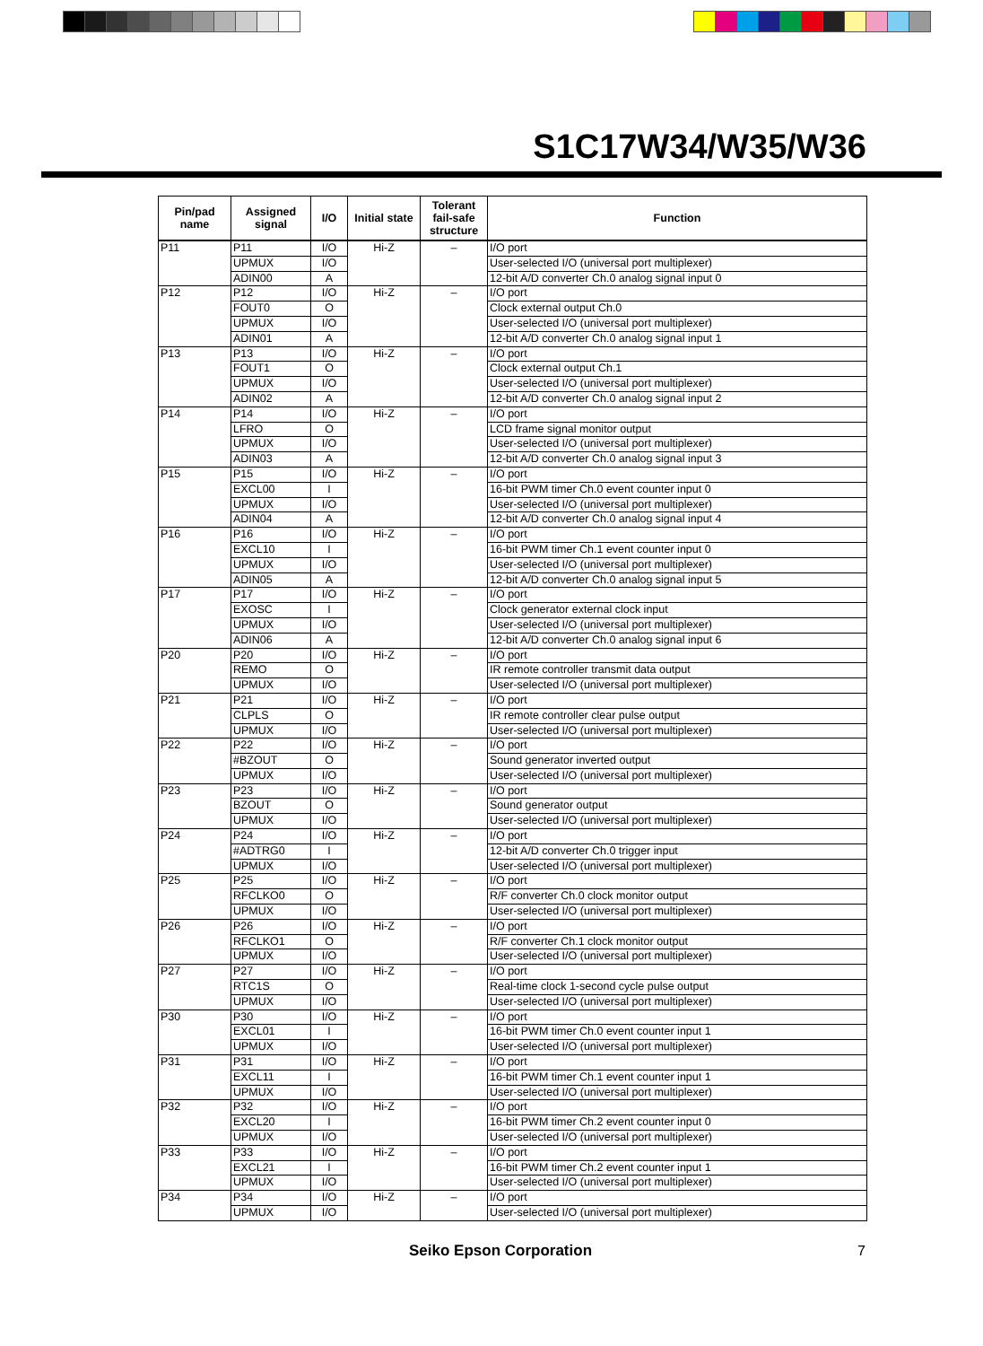S1C17W34/W35/W36
| Pin/pad name | Assigned signal | I/O | Initial state | Tolerant fail-safe structure | Function |
| --- | --- | --- | --- | --- | --- |
| P11 | P11 | I/O | Hi-Z | – | I/O port |
| | UPMUX | I/O | | | User-selected I/O (universal port multiplexer) |
| | ADIN00 | A | | | 12-bit A/D converter Ch.0 analog signal input 0 |
| P12 | P12 | I/O | Hi-Z | – | I/O port |
| | FOUT0 | O | | | Clock external output Ch.0 |
| | UPMUX | I/O | | | User-selected I/O (universal port multiplexer) |
| | ADIN01 | A | | | 12-bit A/D converter Ch.0 analog signal input 1 |
| P13 | P13 | I/O | Hi-Z | – | I/O port |
| | FOUT1 | O | | | Clock external output Ch.1 |
| | UPMUX | I/O | | | User-selected I/O (universal port multiplexer) |
| | ADIN02 | A | | | 12-bit A/D converter Ch.0 analog signal input 2 |
| P14 | P14 | I/O | Hi-Z | – | I/O port |
| | LFRO | O | | | LCD frame signal monitor output |
| | UPMUX | I/O | | | User-selected I/O (universal port multiplexer) |
| | ADIN03 | A | | | 12-bit A/D converter Ch.0 analog signal input 3 |
| P15 | P15 | I/O | Hi-Z | – | I/O port |
| | EXCL00 | I | | | 16-bit PWM timer Ch.0 event counter input 0 |
| | UPMUX | I/O | | | User-selected I/O (universal port multiplexer) |
| | ADIN04 | A | | | 12-bit A/D converter Ch.0 analog signal input 4 |
| P16 | P16 | I/O | Hi-Z | – | I/O port |
| | EXCL10 | I | | | 16-bit PWM timer Ch.1 event counter input 0 |
| | UPMUX | I/O | | | User-selected I/O (universal port multiplexer) |
| | ADIN05 | A | | | 12-bit A/D converter Ch.0 analog signal input 5 |
| P17 | P17 | I/O | Hi-Z | – | I/O port |
| | EXOSC | I | | | Clock generator external clock input |
| | UPMUX | I/O | | | User-selected I/O (universal port multiplexer) |
| | ADIN06 | A | | | 12-bit A/D converter Ch.0 analog signal input 6 |
| P20 | P20 | I/O | Hi-Z | – | I/O port |
| | REMO | O | | | IR remote controller transmit data output |
| | UPMUX | I/O | | | User-selected I/O (universal port multiplexer) |
| P21 | P21 | I/O | Hi-Z | – | I/O port |
| | CLPLS | O | | | IR remote controller clear pulse output |
| | UPMUX | I/O | | | User-selected I/O (universal port multiplexer) |
| P22 | P22 | I/O | Hi-Z | – | I/O port |
| | #BZOUT | O | | | Sound generator inverted output |
| | UPMUX | I/O | | | User-selected I/O (universal port multiplexer) |
| P23 | P23 | I/O | Hi-Z | – | I/O port |
| | BZOUT | O | | | Sound generator output |
| | UPMUX | I/O | | | User-selected I/O (universal port multiplexer) |
| P24 | P24 | I/O | Hi-Z | – | I/O port |
| | #ADTRG0 | I | | | 12-bit A/D converter Ch.0 trigger input |
| | UPMUX | I/O | | | User-selected I/O (universal port multiplexer) |
| P25 | P25 | I/O | Hi-Z | – | I/O port |
| | RFCLKO0 | O | | | R/F converter Ch.0 clock monitor output |
| | UPMUX | I/O | | | User-selected I/O (universal port multiplexer) |
| P26 | P26 | I/O | Hi-Z | – | I/O port |
| | RFCLKO1 | O | | | R/F converter Ch.1 clock monitor output |
| | UPMUX | I/O | | | User-selected I/O (universal port multiplexer) |
| P27 | P27 | I/O | Hi-Z | – | I/O port |
| | RTC1S | O | | | Real-time clock 1-second cycle pulse output |
| | UPMUX | I/O | | | User-selected I/O (universal port multiplexer) |
| P30 | P30 | I/O | Hi-Z | – | I/O port |
| | EXCL01 | I | | | 16-bit PWM timer Ch.0 event counter input 1 |
| | UPMUX | I/O | | | User-selected I/O (universal port multiplexer) |
| P31 | P31 | I/O | Hi-Z | – | I/O port |
| | EXCL11 | I | | | 16-bit PWM timer Ch.1 event counter input 1 |
| | UPMUX | I/O | | | User-selected I/O (universal port multiplexer) |
| P32 | P32 | I/O | Hi-Z | – | I/O port |
| | EXCL20 | I | | | 16-bit PWM timer Ch.2 event counter input 0 |
| | UPMUX | I/O | | | User-selected I/O (universal port multiplexer) |
| P33 | P33 | I/O | Hi-Z | – | I/O port |
| | EXCL21 | I | | | 16-bit PWM timer Ch.2 event counter input 1 |
| | UPMUX | I/O | | | User-selected I/O (universal port multiplexer) |
| P34 | P34 | I/O | Hi-Z | – | I/O port |
| | UPMUX | I/O | | | User-selected I/O (universal port multiplexer) |
Seiko Epson Corporation 7